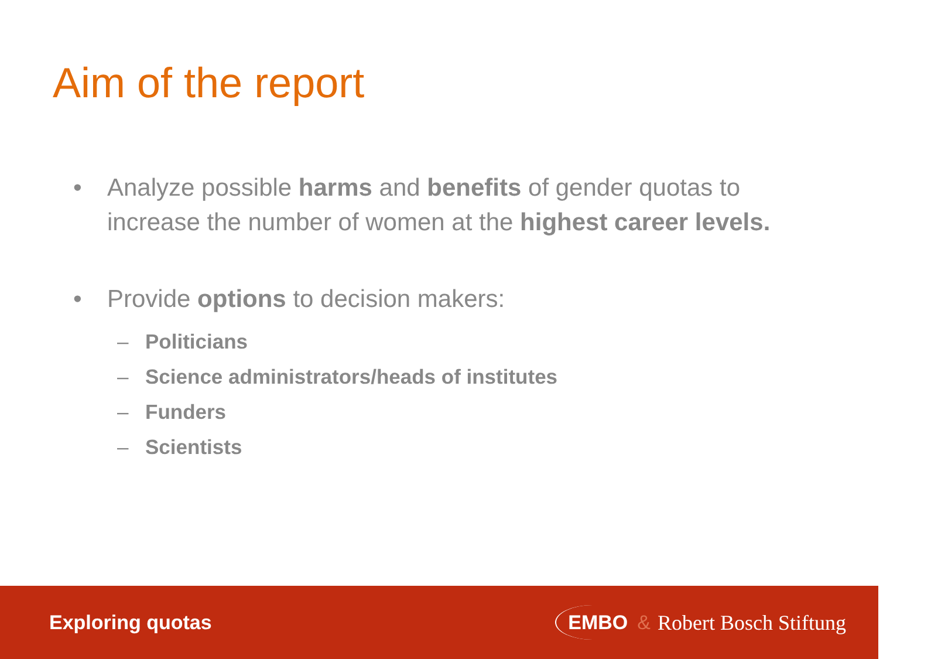Aim of the report
• Analyze possible harms and benefits of gender quotas to increase the number of women at the highest career levels.
• Provide options to decision makers:
– Politicians
– Science administrators/heads of institutes
– Funders
– Scientists
Exploring quotas
EMBO & Robert Bosch Stiftung